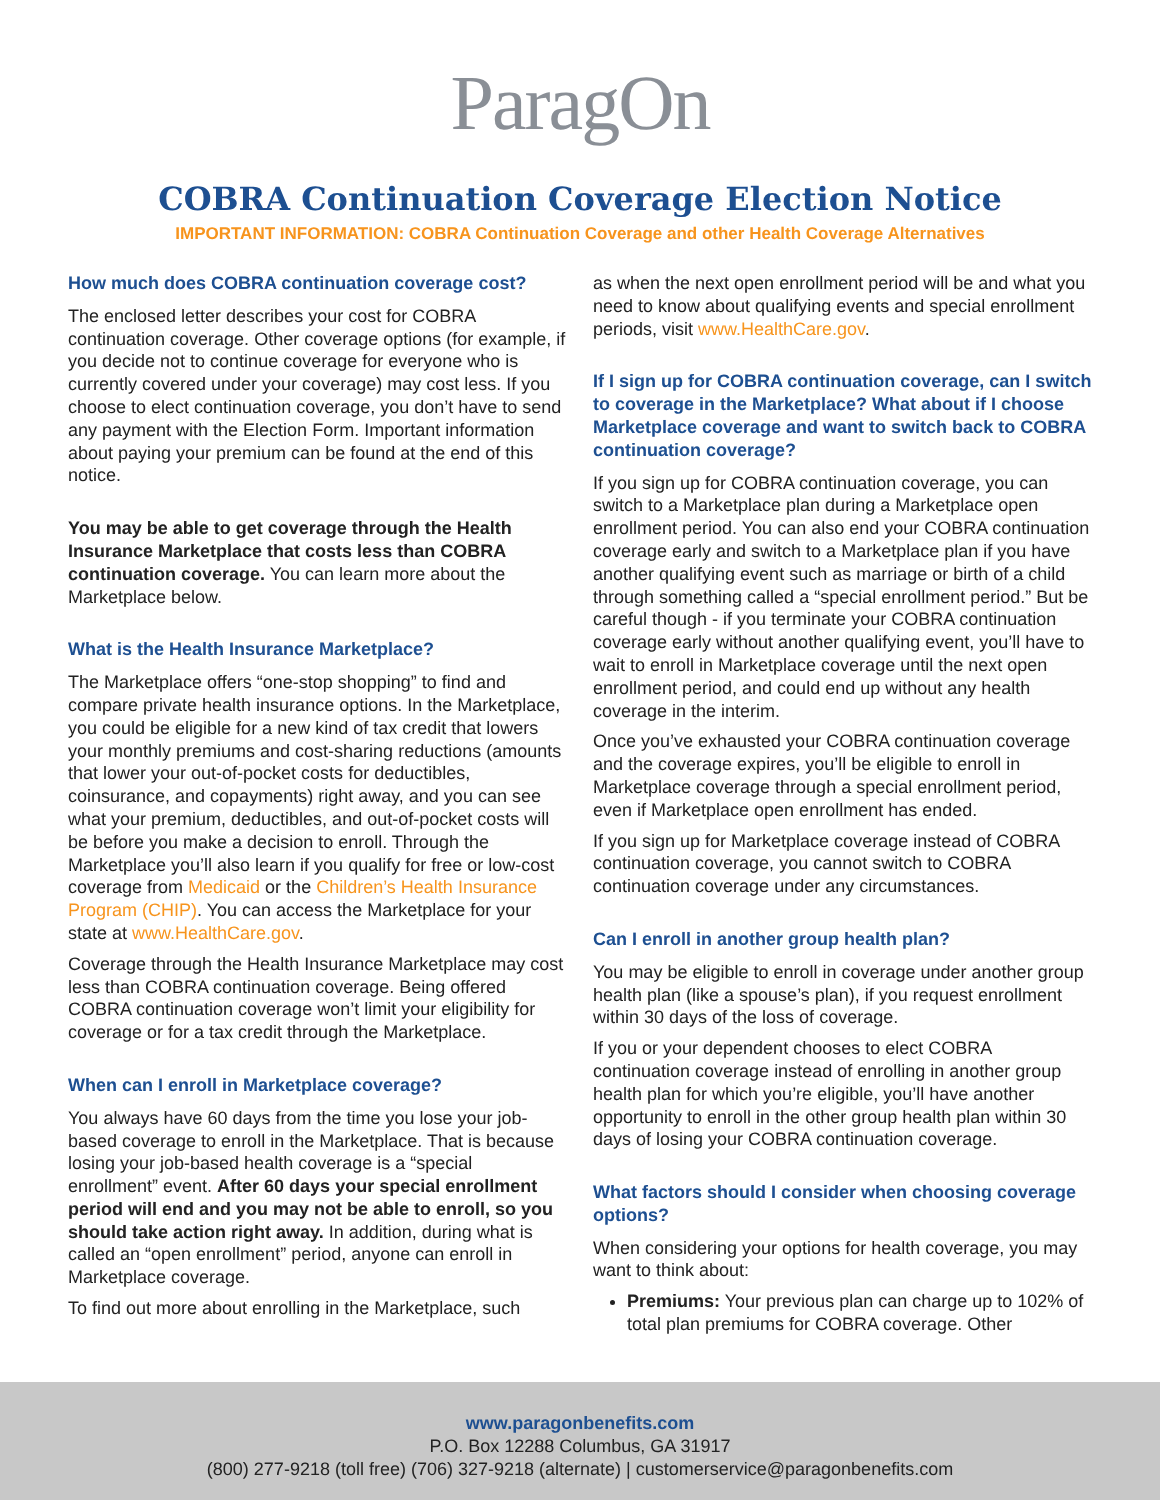ParagOn
COBRA Continuation Coverage Election Notice
IMPORTANT INFORMATION: COBRA Continuation Coverage and other Health Coverage Alternatives
How much does COBRA continuation coverage cost?
The enclosed letter describes your cost for COBRA continuation coverage. Other coverage options (for example, if you decide not to continue coverage for everyone who is currently covered under your coverage) may cost less. If you choose to elect continuation coverage, you don’t have to send any payment with the Election Form. Important information about paying your premium can be found at the end of this notice.
You may be able to get coverage through the Health Insurance Marketplace that costs less than COBRA continuation coverage. You can learn more about the Marketplace below.
What is the Health Insurance Marketplace?
The Marketplace offers “one-stop shopping” to find and compare private health insurance options. In the Marketplace, you could be eligible for a new kind of tax credit that lowers your monthly premiums and cost-sharing reductions (amounts that lower your out-of-pocket costs for deductibles, coinsurance, and copayments) right away, and you can see what your premium, deductibles, and out-of-pocket costs will be before you make a decision to enroll. Through the Marketplace you’ll also learn if you qualify for free or low-cost coverage from Medicaid or the Children’s Health Insurance Program (CHIP). You can access the Marketplace for your state at www.HealthCare.gov.
Coverage through the Health Insurance Marketplace may cost less than COBRA continuation coverage. Being offered COBRA continuation coverage won’t limit your eligibility for coverage or for a tax credit through the Marketplace.
When can I enroll in Marketplace coverage?
You always have 60 days from the time you lose your job-based coverage to enroll in the Marketplace. That is because losing your job-based health coverage is a “special enrollment” event. After 60 days your special enrollment period will end and you may not be able to enroll, so you should take action right away. In addition, during what is called an “open enrollment” period, anyone can enroll in Marketplace coverage.
To find out more about enrolling in the Marketplace, such
as when the next open enrollment period will be and what you need to know about qualifying events and special enrollment periods, visit www.HealthCare.gov.
If I sign up for COBRA continuation coverage, can I switch to coverage in the Marketplace? What about if I choose Marketplace coverage and want to switch back to COBRA continuation coverage?
If you sign up for COBRA continuation coverage, you can switch to a Marketplace plan during a Marketplace open enrollment period. You can also end your COBRA continuation coverage early and switch to a Marketplace plan if you have another qualifying event such as marriage or birth of a child through something called a “special enrollment period.” But be careful though - if you terminate your COBRA continuation coverage early without another qualifying event, you’ll have to wait to enroll in Marketplace coverage until the next open enrollment period, and could end up without any health coverage in the interim.
Once you’ve exhausted your COBRA continuation coverage and the coverage expires, you’ll be eligible to enroll in Marketplace coverage through a special enrollment period, even if Marketplace open enrollment has ended.
If you sign up for Marketplace coverage instead of COBRA continuation coverage, you cannot switch to COBRA continuation coverage under any circumstances.
Can I enroll in another group health plan?
You may be eligible to enroll in coverage under another group health plan (like a spouse’s plan), if you request enrollment within 30 days of the loss of coverage.
If you or your dependent chooses to elect COBRA continuation coverage instead of enrolling in another group health plan for which you’re eligible, you’ll have another opportunity to enroll in the other group health plan within 30 days of losing your COBRA continuation coverage.
What factors should I consider when choosing coverage options?
When considering your options for health coverage, you may want to think about:
Premiums: Your previous plan can charge up to 102% of total plan premiums for COBRA coverage. Other
www.paragonbenefits.com
P.O. Box 12288 Columbus, GA 31917
(800) 277-9218 (toll free) (706) 327-9218 (alternate) | customerservice@paragonbenefits.com